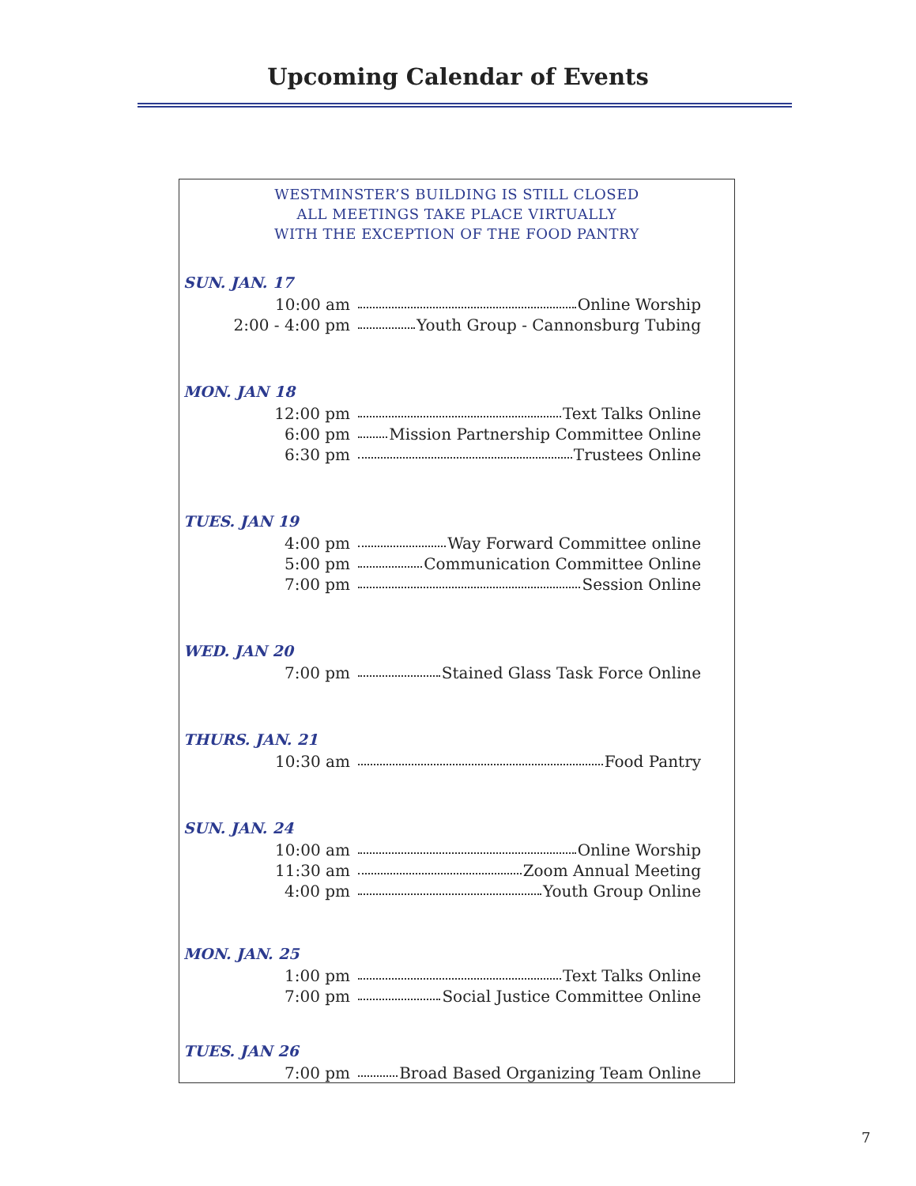Upcoming Calendar of Events
WESTMINSTER’S BUILDING IS STILL CLOSED
ALL MEETINGS TAKE PLACE VIRTUALLY
WITH THE EXCEPTION OF THE FOOD PANTRY
SUN. JAN. 17
10:00 am Online Worship
2:00 - 4:00 pm Youth Group - Cannonsburg Tubing
MON. JAN 18
12:00 pm Text Talks Online
6:00 pm Mission Partnership Committee Online
6:30 pm Trustees Online
TUES. JAN 19
4:00 pm Way Forward Committee online
5:00 pm Communication Committee Online
7:00 pm Session Online
WED. JAN 20
7:00 pm Stained Glass Task Force Online
THURS. JAN. 21
10:30 am Food Pantry
SUN. JAN. 24
10:00 am Online Worship
11:30 am Zoom Annual Meeting
4:00 pm Youth Group Online
MON. JAN. 25
1:00 pm Text Talks Online
7:00 pm Social Justice Committee Online
TUES. JAN 26
7:00 pm Broad Based Organizing Team Online
7